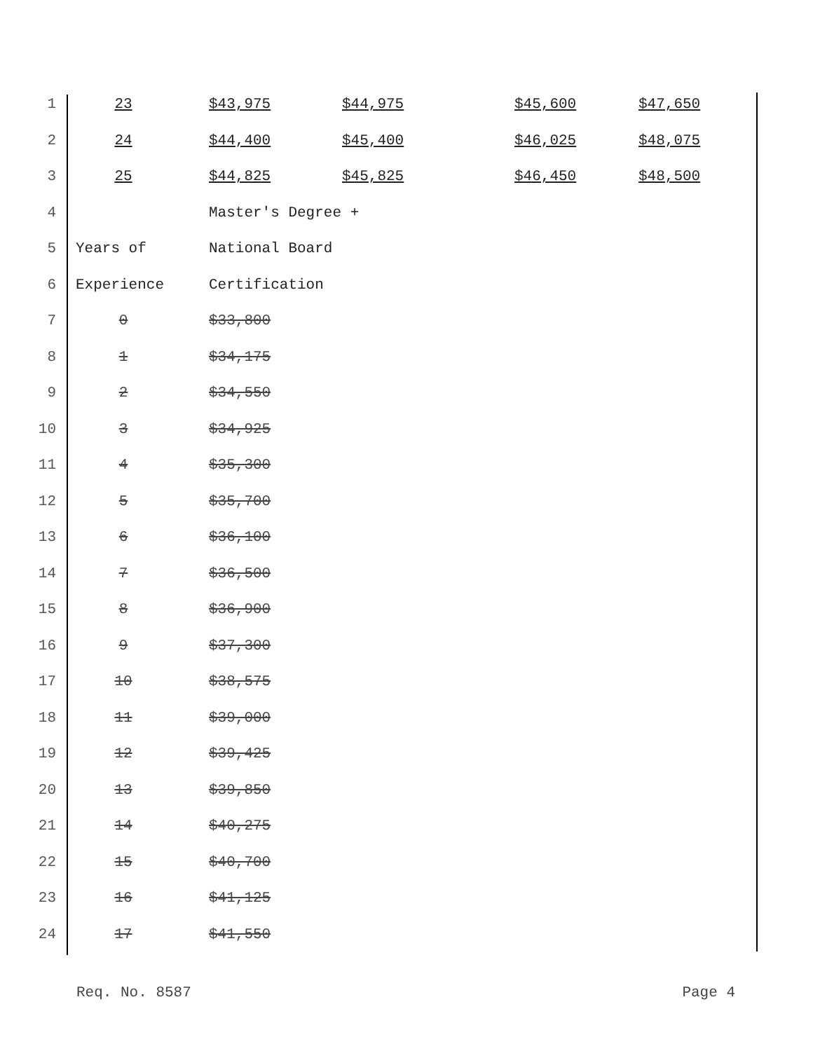| 1 | 23 | $43,975 | $44,975 | $45,600 | $47,650 |
| 2 | 24 | $44,400 | $45,400 | $46,025 | $48,075 |
| 3 | 25 | $44,825 | $45,825 | $46,450 | $48,500 |
| 4 | | Master's Degree + | | | |
| 5 | Years of | National Board | | | |
| 6 | Experience | Certification | | | |
| 7 | 0 | $33,800 | | | |
| 8 | 1 | $34,175 | | | |
| 9 | 2 | $34,550 | | | |
| 10 | 3 | $34,925 | | | |
| 11 | 4 | $35,300 | | | |
| 12 | 5 | $35,700 | | | |
| 13 | 6 | $36,100 | | | |
| 14 | 7 | $36,500 | | | |
| 15 | 8 | $36,900 | | | |
| 16 | 9 | $37,300 | | | |
| 17 | 10 | $38,575 | | | |
| 18 | 11 | $39,000 | | | |
| 19 | 12 | $39,425 | | | |
| 20 | 13 | $39,850 | | | |
| 21 | 14 | $40,275 | | | |
| 22 | 15 | $40,700 | | | |
| 23 | 16 | $41,125 | | | |
| 24 | 17 | $41,550 | | | |
Req. No. 8587 Page 4